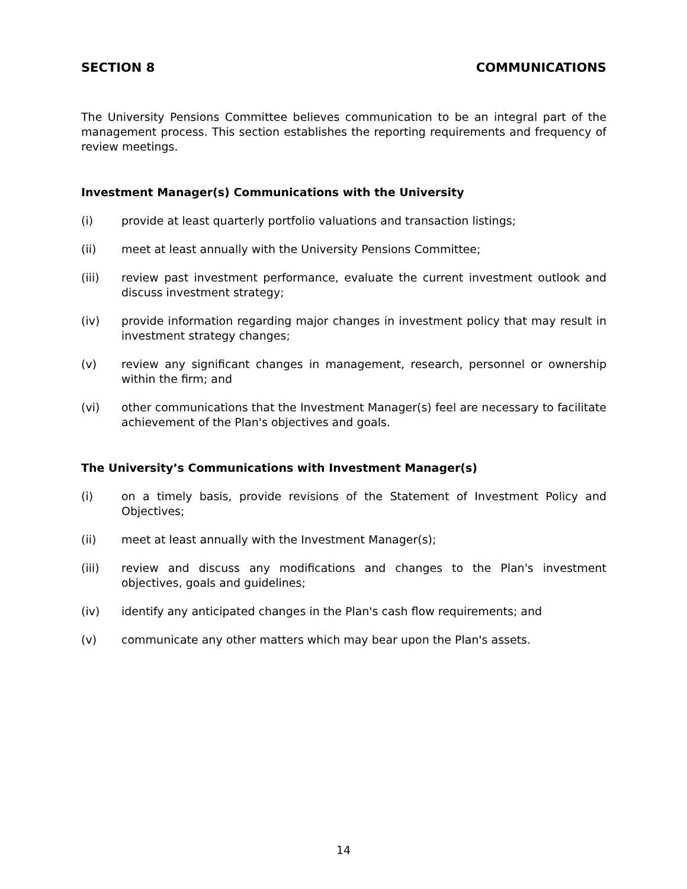SECTION 8 COMMUNICATIONS
The University Pensions Committee believes communication to be an integral part of the management process. This section establishes the reporting requirements and frequency of review meetings.
Investment Manager(s) Communications with the University
(i) provide at least quarterly portfolio valuations and transaction listings;
(ii) meet at least annually with the University Pensions Committee;
(iii) review past investment performance, evaluate the current investment outlook and discuss investment strategy;
(iv) provide information regarding major changes in investment policy that may result in investment strategy changes;
(v) review any significant changes in management, research, personnel or ownership within the firm; and
(vi) other communications that the Investment Manager(s) feel are necessary to facilitate achievement of the Plan's objectives and goals.
The University’s Communications with Investment Manager(s)
(i) on a timely basis, provide revisions of the Statement of Investment Policy and Objectives;
(ii) meet at least annually with the Investment Manager(s);
(iii) review and discuss any modifications and changes to the Plan's investment objectives, goals and guidelines;
(iv) identify any anticipated changes in the Plan's cash flow requirements; and
(v) communicate any other matters which may bear upon the Plan's assets.
14